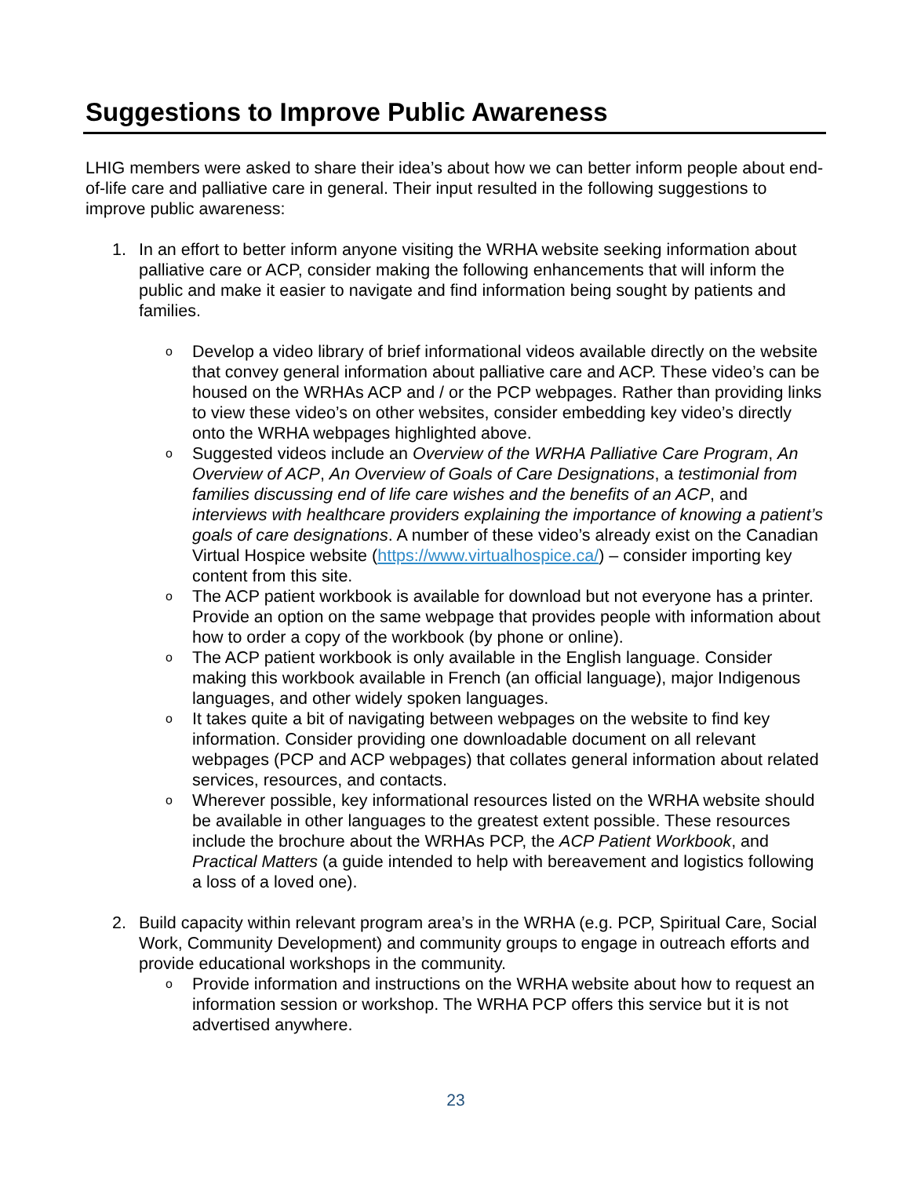Suggestions to Improve Public Awareness
LHIG members were asked to share their idea’s about how we can better inform people about end-of-life care and palliative care in general. Their input resulted in the following suggestions to improve public awareness:
1. In an effort to better inform anyone visiting the WRHA website seeking information about palliative care or ACP, consider making the following enhancements that will inform the public and make it easier to navigate and find information being sought by patients and families.
o
Develop a video library of brief informational videos available directly on the website that convey general information about palliative care and ACP. These video’s can be housed on the WRHAs ACP and / or the PCP webpages. Rather than providing links to view these video’s on other websites, consider embedding key video’s directly onto the WRHA webpages highlighted above.
o
Suggested videos include an Overview of the WRHA Palliative Care Program, An Overview of ACP, An Overview of Goals of Care Designations, a testimonial from families discussing end of life care wishes and the benefits of an ACP, and interviews with healthcare providers explaining the importance of knowing a patient’s goals of care designations. A number of these video’s already exist on the Canadian Virtual Hospice website (https://www.virtualhospice.ca/) – consider importing key content from this site.
o
The ACP patient workbook is available for download but not everyone has a printer. Provide an option on the same webpage that provides people with information about how to order a copy of the workbook (by phone or online).
o
The ACP patient workbook is only available in the English language. Consider making this workbook available in French (an official language), major Indigenous languages, and other widely spoken languages.
o
It takes quite a bit of navigating between webpages on the website to find key information. Consider providing one downloadable document on all relevant webpages (PCP and ACP webpages) that collates general information about related services, resources, and contacts.
o
Wherever possible, key informational resources listed on the WRHA website should be available in other languages to the greatest extent possible. These resources include the brochure about the WRHAs PCP, the ACP Patient Workbook, and Practical Matters (a guide intended to help with bereavement and logistics following a loss of a loved one).
2. Build capacity within relevant program area’s in the WRHA (e.g. PCP, Spiritual Care, Social Work, Community Development) and community groups to engage in outreach efforts and provide educational workshops in the community.
o
Provide information and instructions on the WRHA website about how to request an information session or workshop. The WRHA PCP offers this service but it is not advertised anywhere.
23